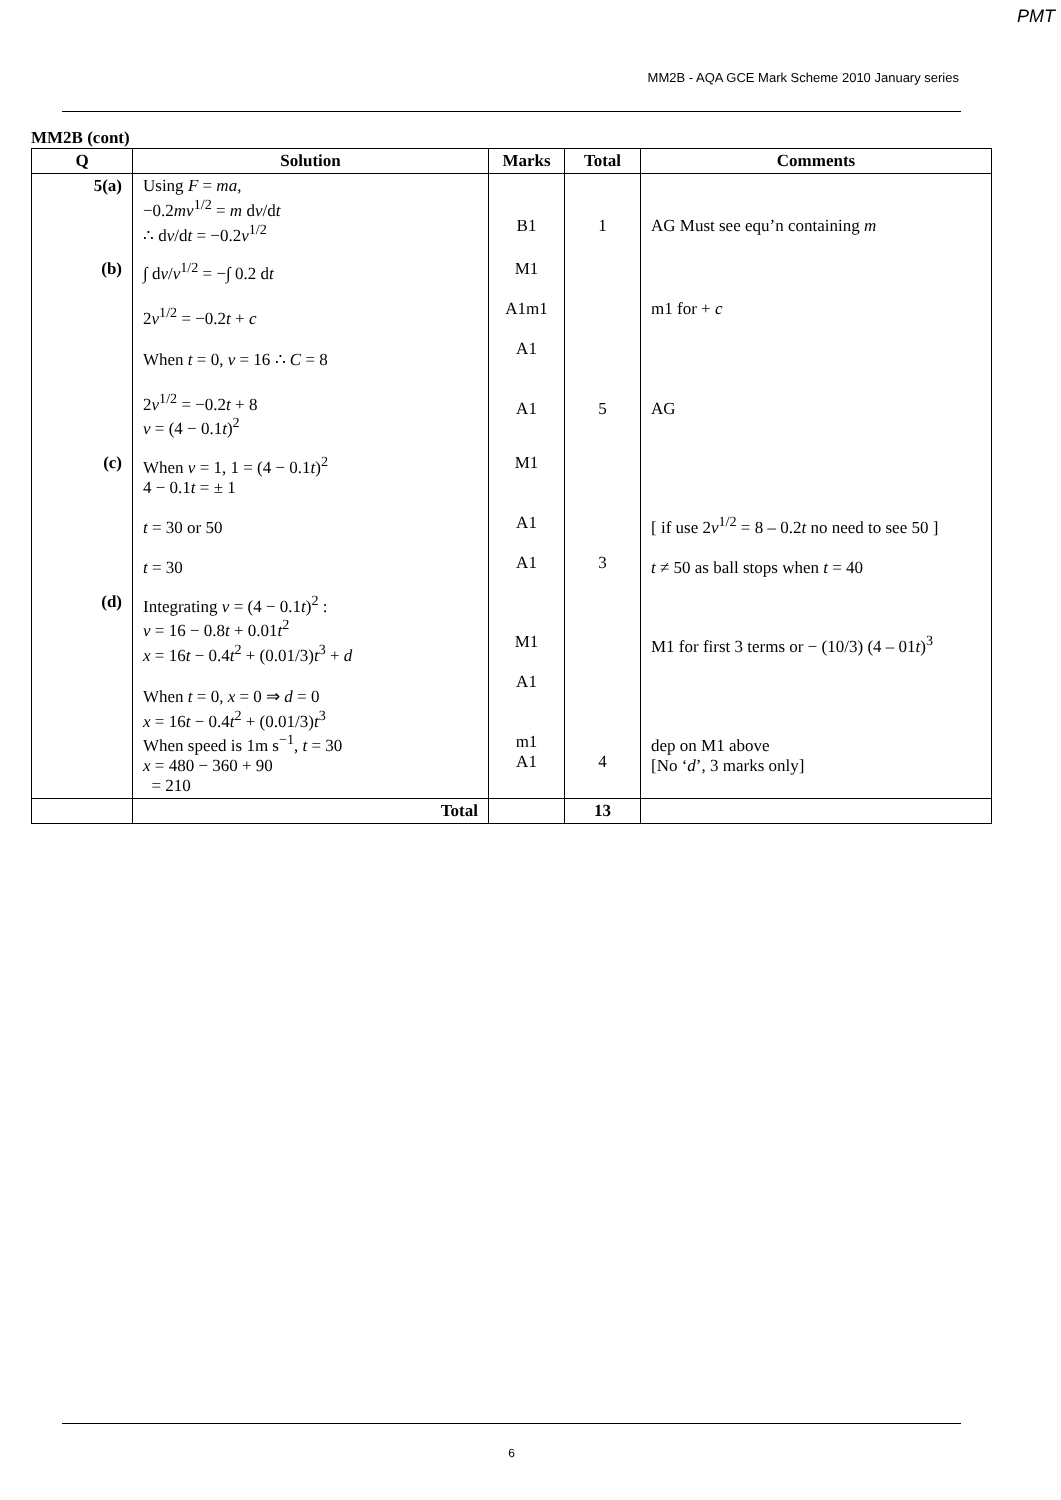PMT
MM2B - AQA GCE Mark Scheme 2010 January series
MM2B (cont)
| Q | Solution | Marks | Total | Comments |
| --- | --- | --- | --- | --- |
| 5(a) | Using F = ma , −0.2 mv<sup>1/2</sup> = m d v /d t ∴ d v /d t = −0.2 v<sup>1/2</sup> | B1 | 1 | AG Must see equ’n containing m |
| (b) | ∫ d v / v<sup>1/2</sup> = −∫ 0.2 d t 2 v<sup>1/2</sup> = −0.2 t + c When t = 0, v = 16 ∴ C = 8 2 v<sup>1/2</sup> = −0.2 t + 8 v = (4 − 0.1 t )<sup>2</sup> | M1 A1m1 A1 A1 | 5 | m1 for + c AG |
| (c) | When v = 1, 1 = (4 − 0.1 t )<sup>2</sup> 4 − 0.1 t = ± 1 t = 30 or 50 t = 30 | M1 A1 A1 | 3 | [ if use 2 v<sup>1/2</sup> = 8 – 0.2 t no need to see 50 ] t ≠ 50 as ball stops when t = 40 |
| (d) | Integrating v = (4 − 0.1 t )<sup>2</sup> : v = 16 − 0.8 t + 0.01 t<sup>2</sup> x = 16 t − 0.4 t<sup>2</sup> + (0.01/3) t<sup>3</sup> + d When t = 0, x = 0 ⇒ d = 0 x = 16 t − 0.4 t<sup>2</sup> + (0.01/3) t<sup>3</sup> When speed is 1m s<sup>−1</sup>, t = 30 x = 480 − 360 + 90 = 210 | M1 A1 m1 A1 | 4 | M1 for first 3 terms or − (10/3) (4 – 01 t )<sup>3</sup> dep on M1 above [No ‘ d ’, 3 marks only] |
| | Total | | 13 | |
6